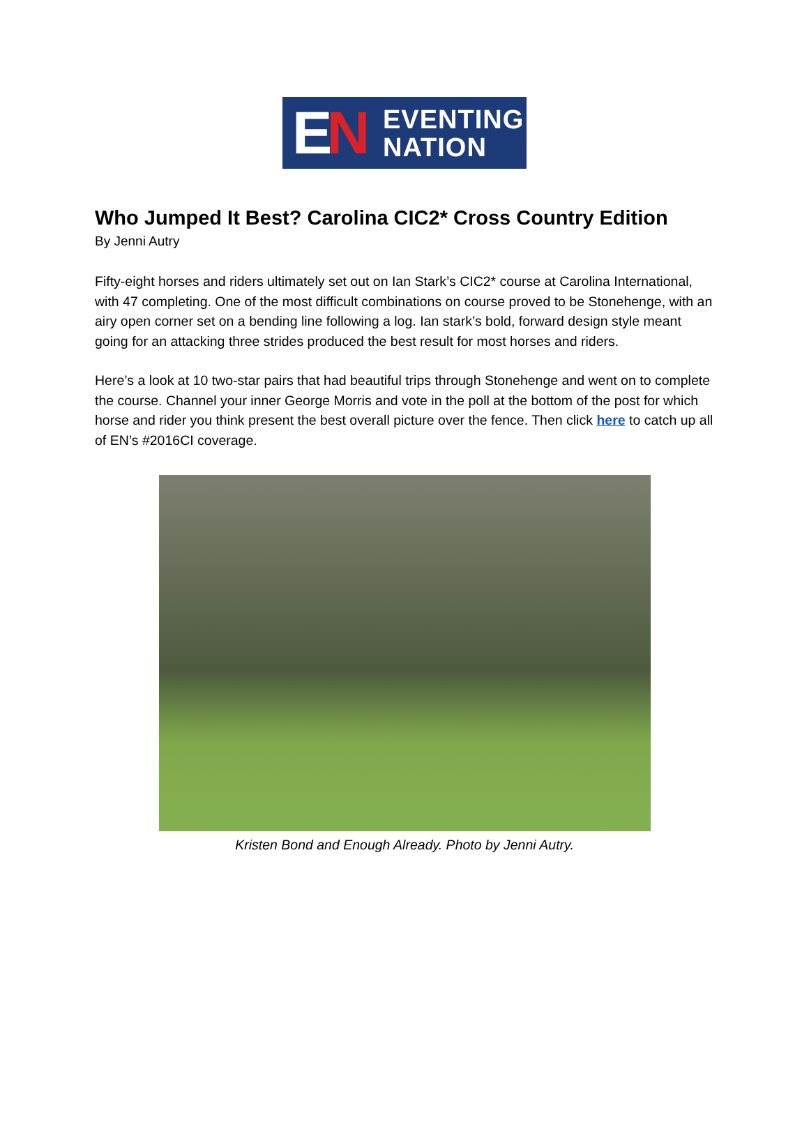EN
EVENTING
NATION
Who Jumped It Best? Carolina CIC2* Cross Country Edition
By Jenni Autry
Fifty-eight horses and riders ultimately set out on Ian Stark’s CIC2* course at Carolina International, with 47 completing. One of the most difficult combinations on course proved to be Stonehenge, with an airy open corner set on a bending line following a log. Ian stark’s bold, forward design style meant going for an attacking three strides produced the best result for most horses and riders.
Here’s a look at 10 two-star pairs that had beautiful trips through Stonehenge and went on to complete the course. Channel your inner George Morris and vote in the poll at the bottom of the post for which horse and rider you think present the best overall picture over the fence. Then click here to catch up all of EN’s #2016CI coverage.
Kristen Bond and Enough Already. Photo by Jenni Autry.